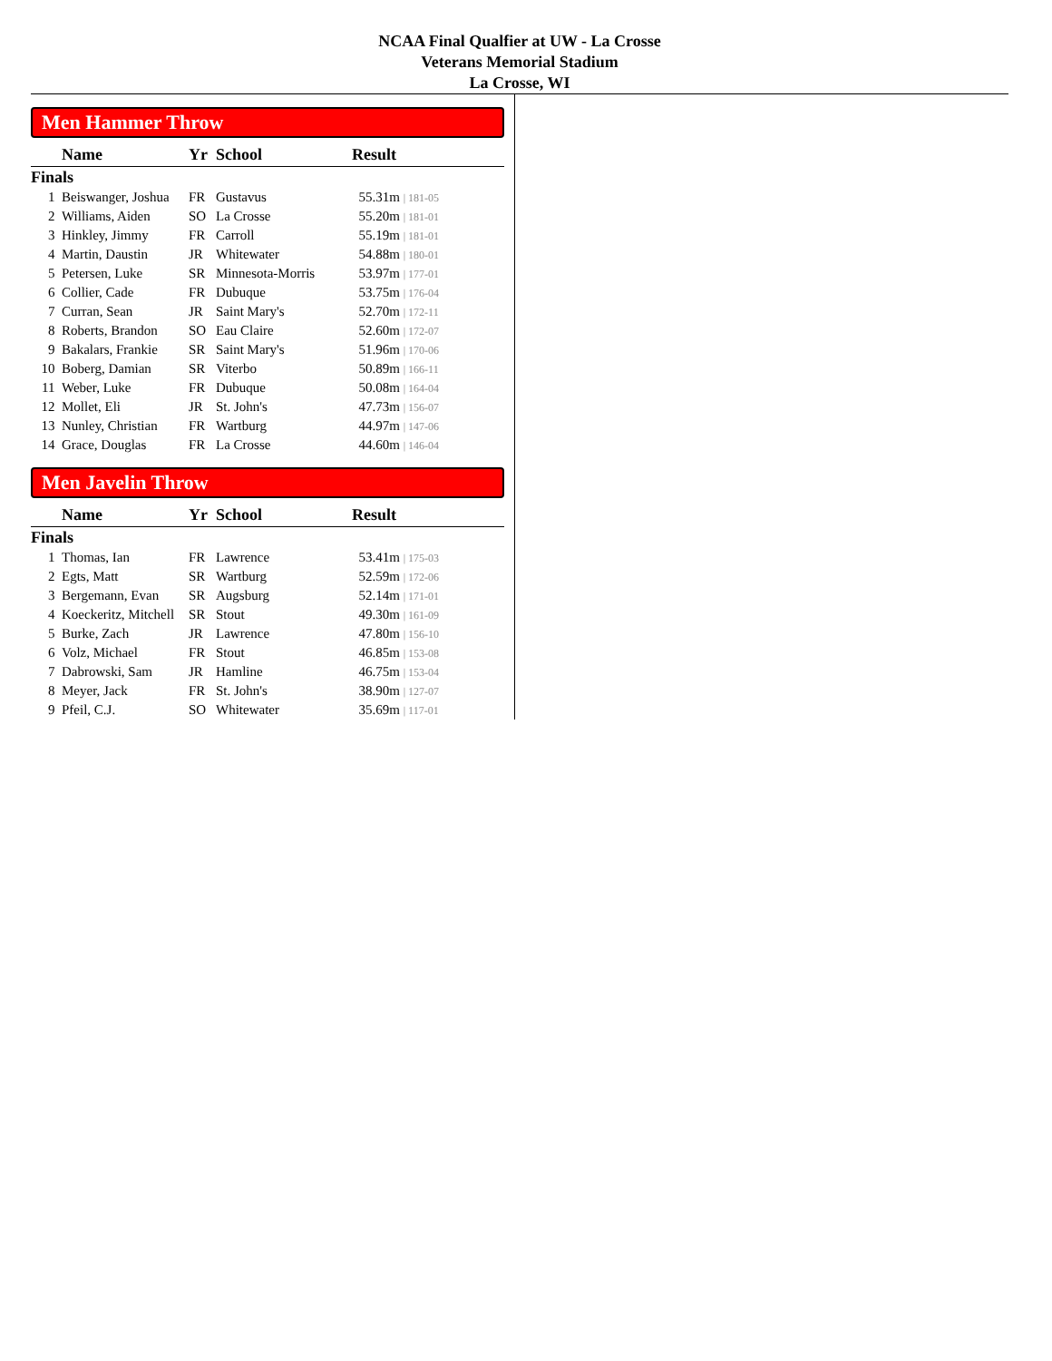NCAA Final Qualfier at UW - La Crosse
Veterans Memorial Stadium
La Crosse, WI
Men Hammer Throw
| | Name | Yr | School | Result |
| --- | --- | --- | --- | --- |
| Finals | | | | |
| 1 | Beiswanger, Joshua | FR | Gustavus | 55.31m / 181-05 |
| 2 | Williams, Aiden | SO | La Crosse | 55.20m / 181-01 |
| 3 | Hinkley, Jimmy | FR | Carroll | 55.19m / 181-01 |
| 4 | Martin, Daustin | JR | Whitewater | 54.88m / 180-01 |
| 5 | Petersen, Luke | SR | Minnesota-Morris | 53.97m / 177-01 |
| 6 | Collier, Cade | FR | Dubuque | 53.75m / 176-04 |
| 7 | Curran, Sean | JR | Saint Mary's | 52.70m / 172-11 |
| 8 | Roberts, Brandon | SO | Eau Claire | 52.60m / 172-07 |
| 9 | Bakalars, Frankie | SR | Saint Mary's | 51.96m / 170-06 |
| 10 | Boberg, Damian | SR | Viterbo | 50.89m / 166-11 |
| 11 | Weber, Luke | FR | Dubuque | 50.08m / 164-04 |
| 12 | Mollet, Eli | JR | St. John's | 47.73m / 156-07 |
| 13 | Nunley, Christian | FR | Wartburg | 44.97m / 147-06 |
| 14 | Grace, Douglas | FR | La Crosse | 44.60m / 146-04 |
Men Javelin Throw
| | Name | Yr | School | Result |
| --- | --- | --- | --- | --- |
| Finals | | | | |
| 1 | Thomas, Ian | FR | Lawrence | 53.41m / 175-03 |
| 2 | Egts, Matt | SR | Wartburg | 52.59m / 172-06 |
| 3 | Bergemann, Evan | SR | Augsburg | 52.14m / 171-01 |
| 4 | Koeckeritz, Mitchell | SR | Stout | 49.30m / 161-09 |
| 5 | Burke, Zach | JR | Lawrence | 47.80m / 156-10 |
| 6 | Volz, Michael | FR | Stout | 46.85m / 153-08 |
| 7 | Dabrowski, Sam | JR | Hamline | 46.75m / 153-04 |
| 8 | Meyer, Jack | FR | St. John's | 38.90m / 127-07 |
| 9 | Pfeil, C.J. | SO | Whitewater | 35.69m / 117-01 |